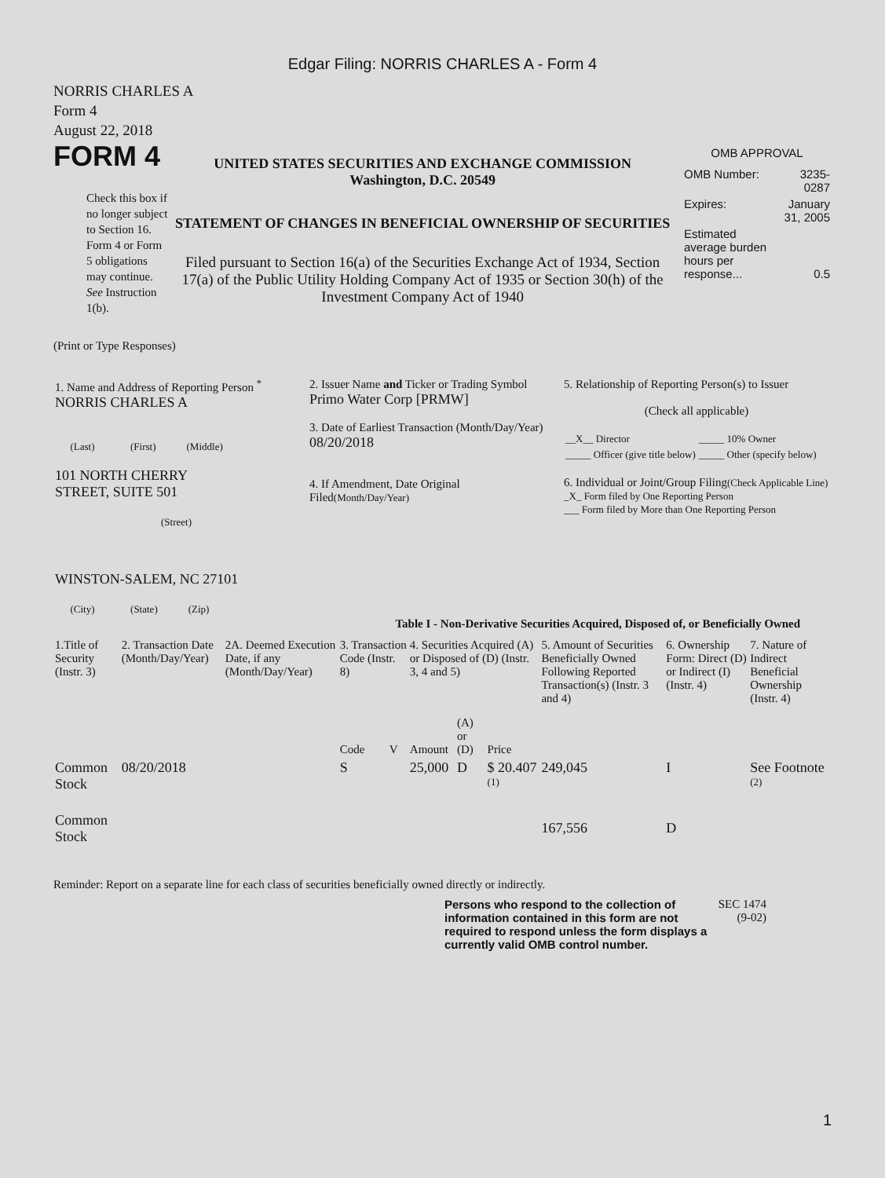Edgar Filing: NORRIS CHARLES A - Form 4
NORRIS CHARLES A
Form 4
August 22, 2018
FORM 4
Check this box if no longer subject to Section 16. Form 4 or Form 5 obligations may continue. See Instruction 1(b).
UNITED STATES SECURITIES AND EXCHANGE COMMISSION
Washington, D.C. 20549
STATEMENT OF CHANGES IN BENEFICIAL OWNERSHIP OF SECURITIES
Filed pursuant to Section 16(a) of the Securities Exchange Act of 1934, Section 17(a) of the Public Utility Holding Company Act of 1935 or Section 30(h) of the Investment Company Act of 1940
OMB APPROVAL
| OMB Number: | 3235-0287 |
| Expires: | January 31, 2005 |
| Estimated average burden hours per response... | 0.5 |
(Print or Type Responses)
| 1. Name and Address of Reporting Person <sup>*</sup> NORRIS CHARLES A (Last) (First) (Middle) 101 NORTH CHERRY STREET, SUITE 501 (Street) WINSTON-SALEM, NC 27101 (City) (State) (Zip) | 2. Issuer Name and Ticker or Trading Symbol Primo Water Corp [PRMW] 3. Date of Earliest Transaction (Month/Day/Year) 08/20/2018 4. If Amendment, Date Original Filed (Month/Day/Year) | 5. Relationship of Reporting Person(s) to Issuer (Check all applicable) / __X__ Director / _____ 10% Owner / / _____ Officer (give title below) / _____ Other (specify below) / 6. Individual or Joint/Group Filing (Check Applicable Line) _X_ Form filed by One Reporting Person ___ Form filed by More than One Reporting Person |
Table I - Non-Derivative Securities Acquired, Disposed of, or Beneficially Owned
| 1.Title of Security (Instr. 3) | 2. Transaction Date (Month/Day/Year) | 2A. Deemed Execution Date, if any (Month/Day/Year) | 3. Transaction Code (Instr. 8) | | 4. Securities Acquired (A) or Disposed of (D) (Instr. 3, 4 and 5) | | | 5. Amount of Securities Beneficially Owned Following Reported Transaction(s) (Instr. 3 and 4) | 6. Ownership Form: Direct (D) or Indirect (I) (Instr. 4) | 7. Nature of Indirect Beneficial Ownership (Instr. 4) |
| --- | --- | --- | --- | --- | --- | --- | --- | --- | --- | --- |
| | | | Code | V | Amount | (A) or (D) | Price | | | |
| Common Stock | 08/20/2018 | | S | | 25,000 | D | $ 20.407 <sup>(1)</sup> | 249,045 | I | See Footnote <sup>(2)</sup> |
| Common Stock | | | | | | | | 167,556 | D | |
Reminder: Report on a separate line for each class of securities beneficially owned directly or indirectly.
Persons who respond to the collection of information contained in this form are not required to respond unless the form displays a currently valid OMB control number.
SEC 1474 (9-02)
1